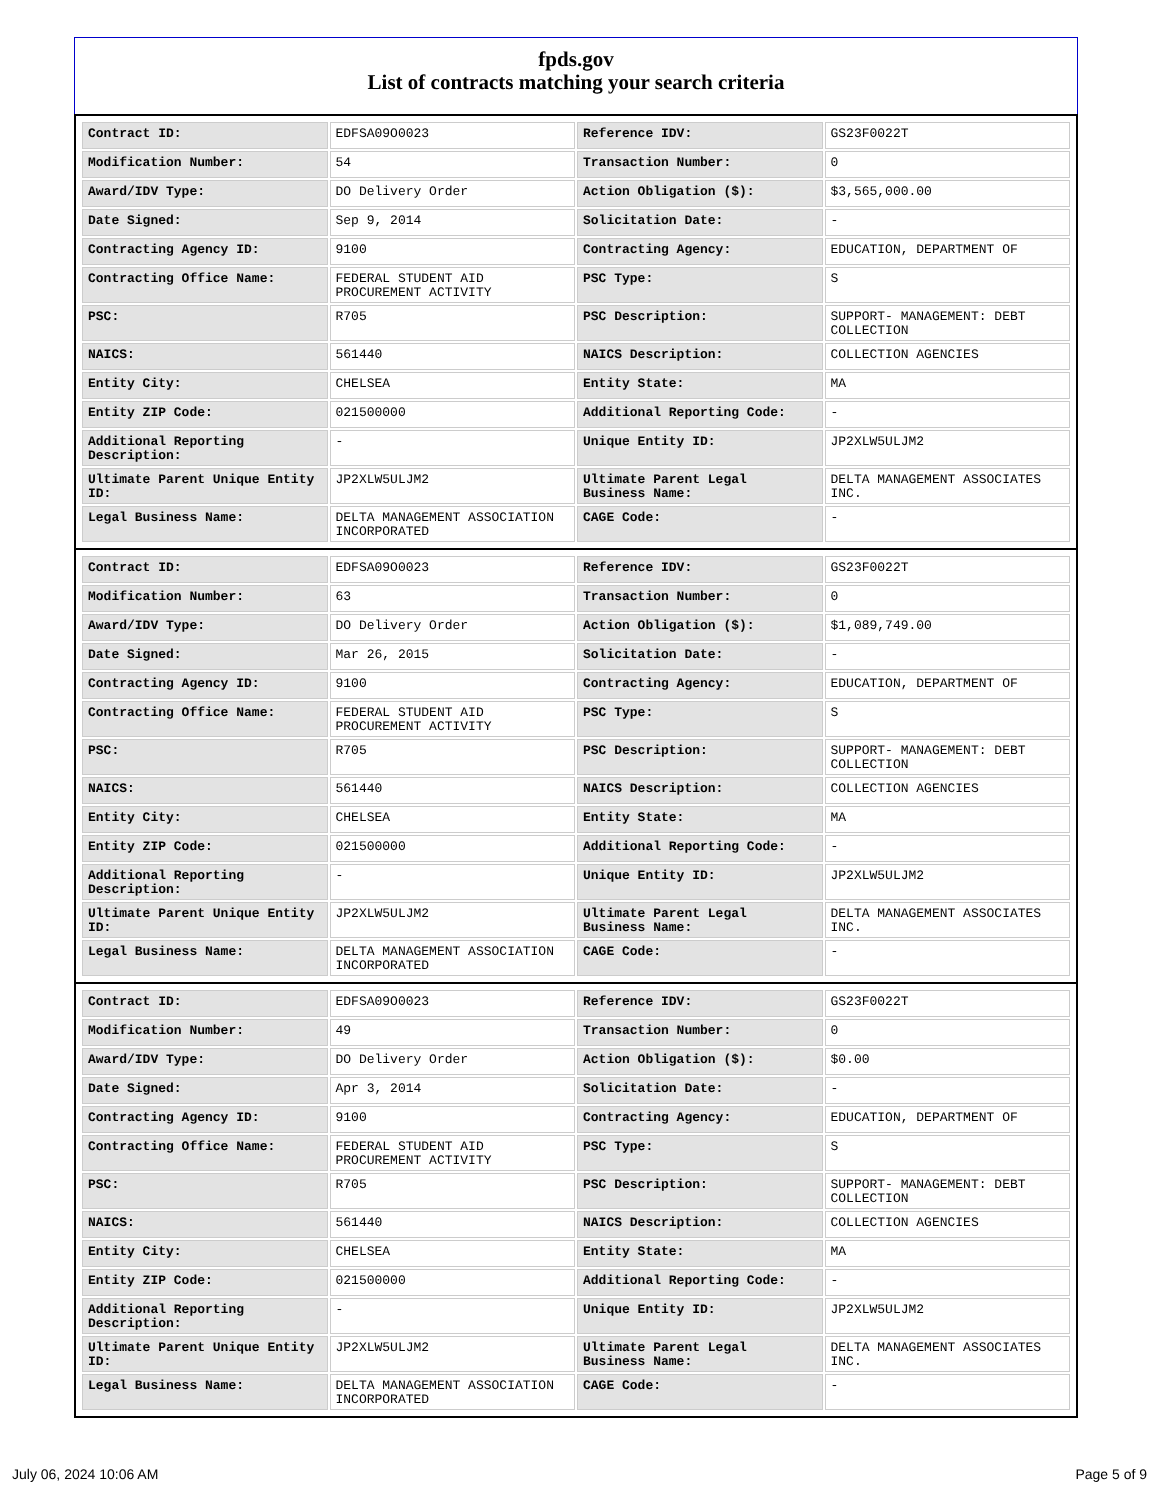fpds.gov
List of contracts matching your search criteria
| Contract ID: | EDFSA09O0023 | Reference IDV: | GS23F0022T |
| Modification Number: | 54 | Transaction Number: | 0 |
| Award/IDV Type: | DO Delivery Order | Action Obligation ($): | $3,565,000.00 |
| Date Signed: | Sep 9, 2014 | Solicitation Date: | - |
| Contracting Agency ID: | 9100 | Contracting Agency: | EDUCATION, DEPARTMENT OF |
| Contracting Office Name: | FEDERAL STUDENT AID PROCUREMENT ACTIVITY | PSC Type: | S |
| PSC: | R705 | PSC Description: | SUPPORT- MANAGEMENT: DEBT COLLECTION |
| NAICS: | 561440 | NAICS Description: | COLLECTION AGENCIES |
| Entity City: | CHELSEA | Entity State: | MA |
| Entity ZIP Code: | 021500000 | Additional Reporting Code: | - |
| Additional Reporting Description: | - | Unique Entity ID: | JP2XLW5ULJM2 |
| Ultimate Parent Unique Entity ID: | JP2XLW5ULJM2 | Ultimate Parent Legal Business Name: | DELTA MANAGEMENT ASSOCIATES INC. |
| Legal Business Name: | DELTA MANAGEMENT ASSOCIATION INCORPORATED | CAGE Code: | - |
| Contract ID: | EDFSA09O0023 | Reference IDV: | GS23F0022T |
| Modification Number: | 63 | Transaction Number: | 0 |
| Award/IDV Type: | DO Delivery Order | Action Obligation ($): | $1,089,749.00 |
| Date Signed: | Mar 26, 2015 | Solicitation Date: | - |
| Contracting Agency ID: | 9100 | Contracting Agency: | EDUCATION, DEPARTMENT OF |
| Contracting Office Name: | FEDERAL STUDENT AID PROCUREMENT ACTIVITY | PSC Type: | S |
| PSC: | R705 | PSC Description: | SUPPORT- MANAGEMENT: DEBT COLLECTION |
| NAICS: | 561440 | NAICS Description: | COLLECTION AGENCIES |
| Entity City: | CHELSEA | Entity State: | MA |
| Entity ZIP Code: | 021500000 | Additional Reporting Code: | - |
| Additional Reporting Description: | - | Unique Entity ID: | JP2XLW5ULJM2 |
| Ultimate Parent Unique Entity ID: | JP2XLW5ULJM2 | Ultimate Parent Legal Business Name: | DELTA MANAGEMENT ASSOCIATES INC. |
| Legal Business Name: | DELTA MANAGEMENT ASSOCIATION INCORPORATED | CAGE Code: | - |
| Contract ID: | EDFSA09O0023 | Reference IDV: | GS23F0022T |
| Modification Number: | 49 | Transaction Number: | 0 |
| Award/IDV Type: | DO Delivery Order | Action Obligation ($): | $0.00 |
| Date Signed: | Apr 3, 2014 | Solicitation Date: | - |
| Contracting Agency ID: | 9100 | Contracting Agency: | EDUCATION, DEPARTMENT OF |
| Contracting Office Name: | FEDERAL STUDENT AID PROCUREMENT ACTIVITY | PSC Type: | S |
| PSC: | R705 | PSC Description: | SUPPORT- MANAGEMENT: DEBT COLLECTION |
| NAICS: | 561440 | NAICS Description: | COLLECTION AGENCIES |
| Entity City: | CHELSEA | Entity State: | MA |
| Entity ZIP Code: | 021500000 | Additional Reporting Code: | - |
| Additional Reporting Description: | - | Unique Entity ID: | JP2XLW5ULJM2 |
| Ultimate Parent Unique Entity ID: | JP2XLW5ULJM2 | Ultimate Parent Legal Business Name: | DELTA MANAGEMENT ASSOCIATES INC. |
| Legal Business Name: | DELTA MANAGEMENT ASSOCIATION INCORPORATED | CAGE Code: | - |
July 06, 2024 10:06 AM Page 5 of 9